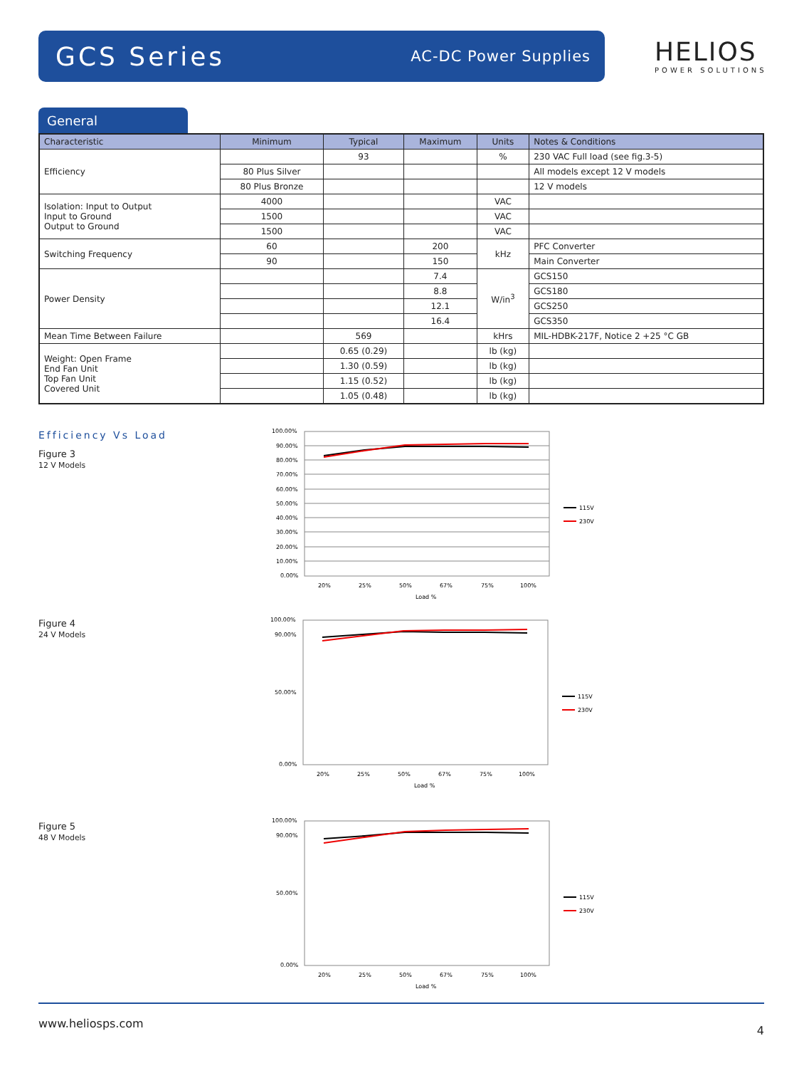GCS Series
AC-DC Power Supplies
HELIOS
POWER SOLUTIONS
General
| Characteristic | Minimum | Typical | Maximum | Units | Notes & Conditions |
| --- | --- | --- | --- | --- | --- |
| Efficiency | | 93 | | % | 230 VAC Full load (see fig.3-5) |
| | 80 Plus Silver | | | | All models except 12 V models |
| | 80 Plus Bronze | | | | 12 V models |
| Isolation: Input to Output Input to Ground Output to Ground | 4000 | | | VAC | |
| | 1500 | | | VAC | |
| | 1500 | | | VAC | |
| Switching Frequency | 60 | | 200 | kHz | PFC Converter |
| | 90 | | 150 | | Main Converter |
| Power Density | | | 7.4 | W/in<sup>3</sup> | GCS150 |
| | | | 8.8 | | GCS180 |
| | | | 12.1 | | GCS250 |
| | | | 16.4 | | GCS350 |
| Mean Time Between Failure | | 569 | | kHrs | MIL-HDBK-217F, Notice 2 +25 °C GB |
| Weight: Open Frame End Fan Unit Top Fan Unit Covered Unit | | 0.65 (0.29) | | lb (kg) | |
| | | 1.30 (0.59) | | lb (kg) | |
| | | 1.15 (0.52) | | lb (kg) | |
| | | 1.05 (0.48) | | lb (kg) | |
Efficiency Vs Load
Figure 3
12 V Models
Figure 4
24 V Models
Figure 5
48 V Models
100.00%
90.00%
80.00%
70.00%
60.00%
50.00%
40.00%
30.00%
20.00%
10.00%
0.00%
20%
25%
50%
67%
75%
100%
Load %
115V
230V
100.00%
90.00%
50.00%
0.00%
20%
25%
50%
67%
75%
100%
Load %
115V
230V
100.00%
90.00%
50.00%
0.00%
20%
25%
50%
67%
75%
100%
Load %
115V
230V
www.heliosps.com 4